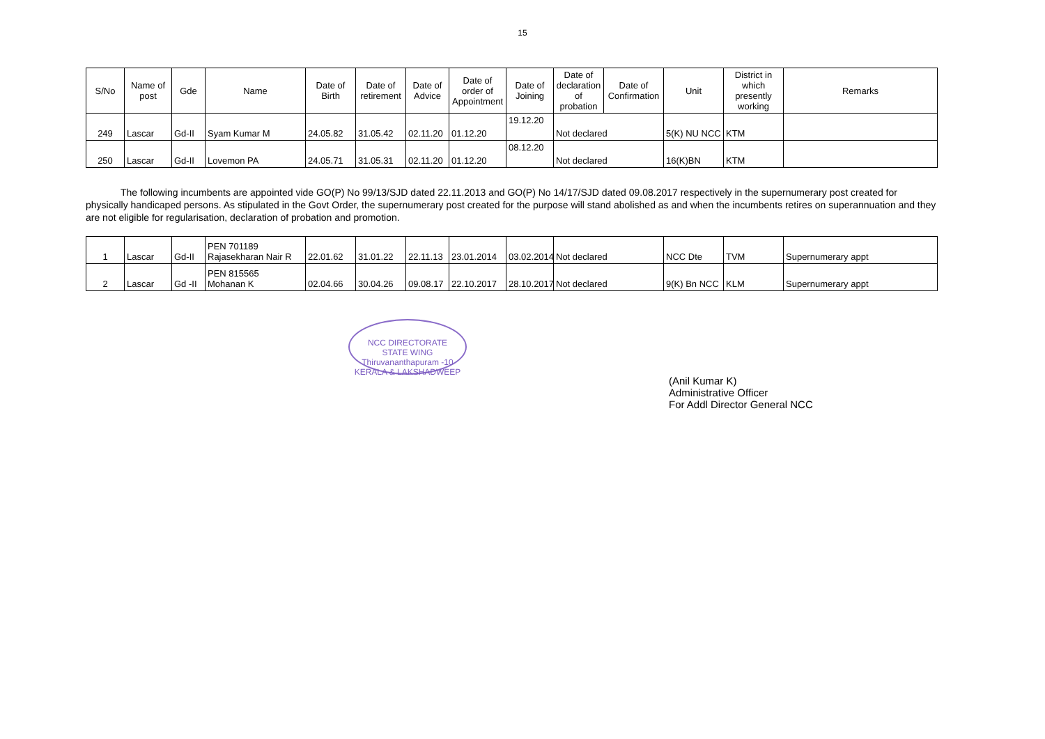15
| S/No | Name of post | Gde | Name | Date of Birth | Date of retirement | Date of Advice | Date of order of Appointment | Date of Joining | Date of declaration of probation | Date of Confirmation | Unit | District in which presently working | Remarks |
| --- | --- | --- | --- | --- | --- | --- | --- | --- | --- | --- | --- | --- | --- |
| 249 | Lascar | Gd-II | Syam Kumar M | 24.05.82 | 31.05.42 | 02.11.20 | 01.12.20 | 19.12.20 | Not declared | | 5(K) NU NCC | KTM | |
| 250 | Lascar | Gd-II | Lovemon PA | 24.05.71 | 31.05.31 | 02.11.20 | 01.12.20 | 08.12.20 | Not declared | | 16(K)BN | KTM | |
The following incumbents are appointed vide GO(P) No 99/13/SJD dated 22.11.2013 and GO(P) No 14/17/SJD dated 09.08.2017 respectively in the supernumerary post created for physically handicaped persons. As stipulated in the Govt Order, the supernumerary post created for the purpose will stand abolished as and when the incumbents retires on superannuation and they are not eligible for regularisation, declaration of probation and promotion.
| 1 | Lascar | Gd-II | PEN 701189 Rajasekharan Nair R | 22.01.62 | 31.01.22 | 22.11.13 | 23.01.2014 | 03.02.2014 | Not declared | NCC Dte | TVM | Supernumerary appt |
| 2 | Lascar | Gd -II | PEN 815565 Mohanan K | 02.04.66 | 30.04.26 | 09.08.17 | 22.10.2017 | 28.10.2017 | Not declared | 9(K) Bn NCC | KLM | Supernumerary appt |
NCC DIRECTORATE
STATE WING
Thiruvananthapuram -10
KERALA & LAKSHADWEEP
(Anil Kumar K)
Administrative Officer
For Addl Director General NCC